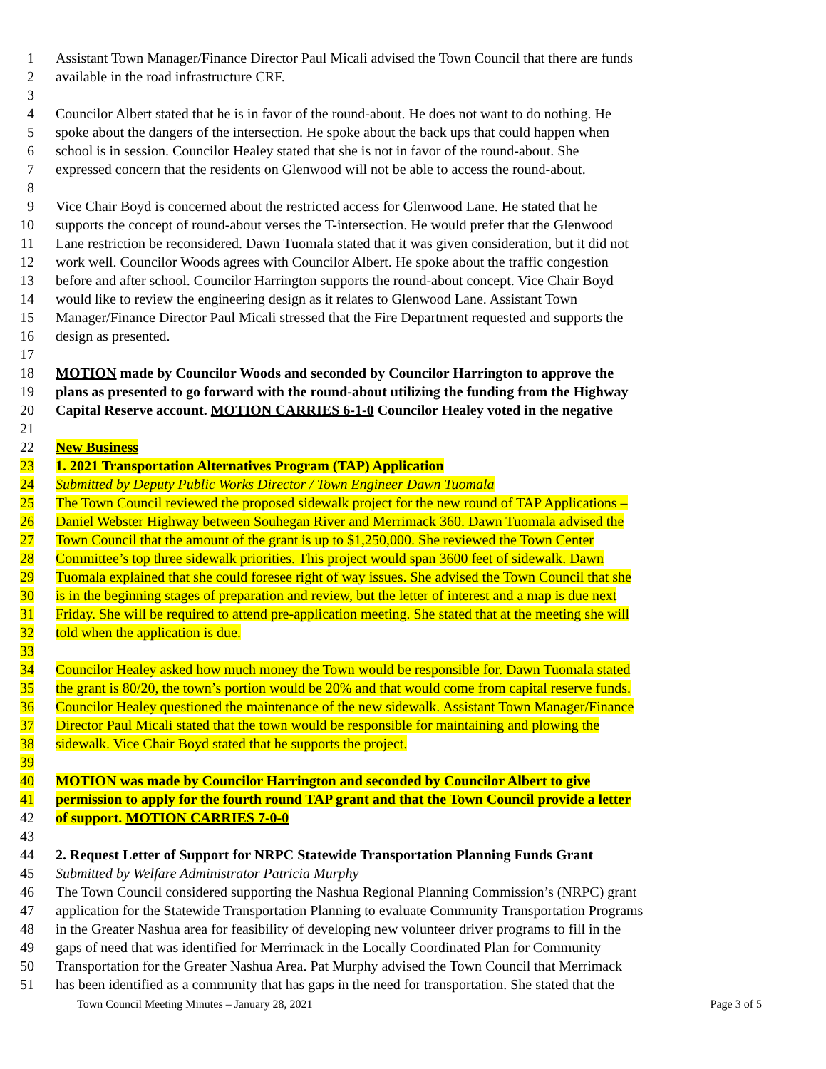1 Assistant Town Manager/Finance Director Paul Micali advised the Town Council that there are funds
2 available in the road infrastructure CRF.
3
4 Councilor Albert stated that he is in favor of the round-about. He does not want to do nothing. He
5 spoke about the dangers of the intersection. He spoke about the back ups that could happen when
6 school is in session. Councilor Healey stated that she is not in favor of the round-about. She
7 expressed concern that the residents on Glenwood will not be able to access the round-about.
8
9 Vice Chair Boyd is concerned about the restricted access for Glenwood Lane. He stated that he
10 supports the concept of round-about verses the T-intersection. He would prefer that the Glenwood
11 Lane restriction be reconsidered. Dawn Tuomala stated that it was given consideration, but it did not
12 work well. Councilor Woods agrees with Councilor Albert. He spoke about the traffic congestion
13 before and after school. Councilor Harrington supports the round-about concept. Vice Chair Boyd
14 would like to review the engineering design as it relates to Glenwood Lane. Assistant Town
15 Manager/Finance Director Paul Micali stressed that the Fire Department requested and supports the
16 design as presented.
17
18 MOTION made by Councilor Woods and seconded by Councilor Harrington to approve the
19 plans as presented to go forward with the round-about utilizing the funding from the Highway
20 Capital Reserve account. MOTION CARRIES 6-1-0 Councilor Healey voted in the negative
21
22 New Business
23 1. 2021 Transportation Alternatives Program (TAP) Application
24 Submitted by Deputy Public Works Director / Town Engineer Dawn Tuomala
25 The Town Council reviewed the proposed sidewalk project for the new round of TAP Applications –
26 Daniel Webster Highway between Souhegan River and Merrimack 360. Dawn Tuomala advised the
27 Town Council that the amount of the grant is up to $1,250,000. She reviewed the Town Center
28 Committee’s top three sidewalk priorities. This project would span 3600 feet of sidewalk. Dawn
29 Tuomala explained that she could foresee right of way issues. She advised the Town Council that she
30 is in the beginning stages of preparation and review, but the letter of interest and a map is due next
31 Friday. She will be required to attend pre-application meeting. She stated that at the meeting she will
32 told when the application is due.
33
34 Councilor Healey asked how much money the Town would be responsible for. Dawn Tuomala stated
35 the grant is 80/20, the town’s portion would be 20% and that would come from capital reserve funds.
36 Councilor Healey questioned the maintenance of the new sidewalk. Assistant Town Manager/Finance
37 Director Paul Micali stated that the town would be responsible for maintaining and plowing the
38 sidewalk. Vice Chair Boyd stated that he supports the project.
39
40 MOTION was made by Councilor Harrington and seconded by Councilor Albert to give
41 permission to apply for the fourth round TAP grant and that the Town Council provide a letter
42 of support. MOTION CARRIES 7-0-0
43
44 2. Request Letter of Support for NRPC Statewide Transportation Planning Funds Grant
45 Submitted by Welfare Administrator Patricia Murphy
46 The Town Council considered supporting the Nashua Regional Planning Commission’s (NRPC) grant
47 application for the Statewide Transportation Planning to evaluate Community Transportation Programs
48 in the Greater Nashua area for feasibility of developing new volunteer driver programs to fill in the
49 gaps of need that was identified for Merrimack in the Locally Coordinated Plan for Community
50 Transportation for the Greater Nashua Area. Pat Murphy advised the Town Council that Merrimack
51 has been identified as a community that has gaps in the need for transportation. She stated that the
Town Council Meeting Minutes – January 28, 2021 Page 3 of 5